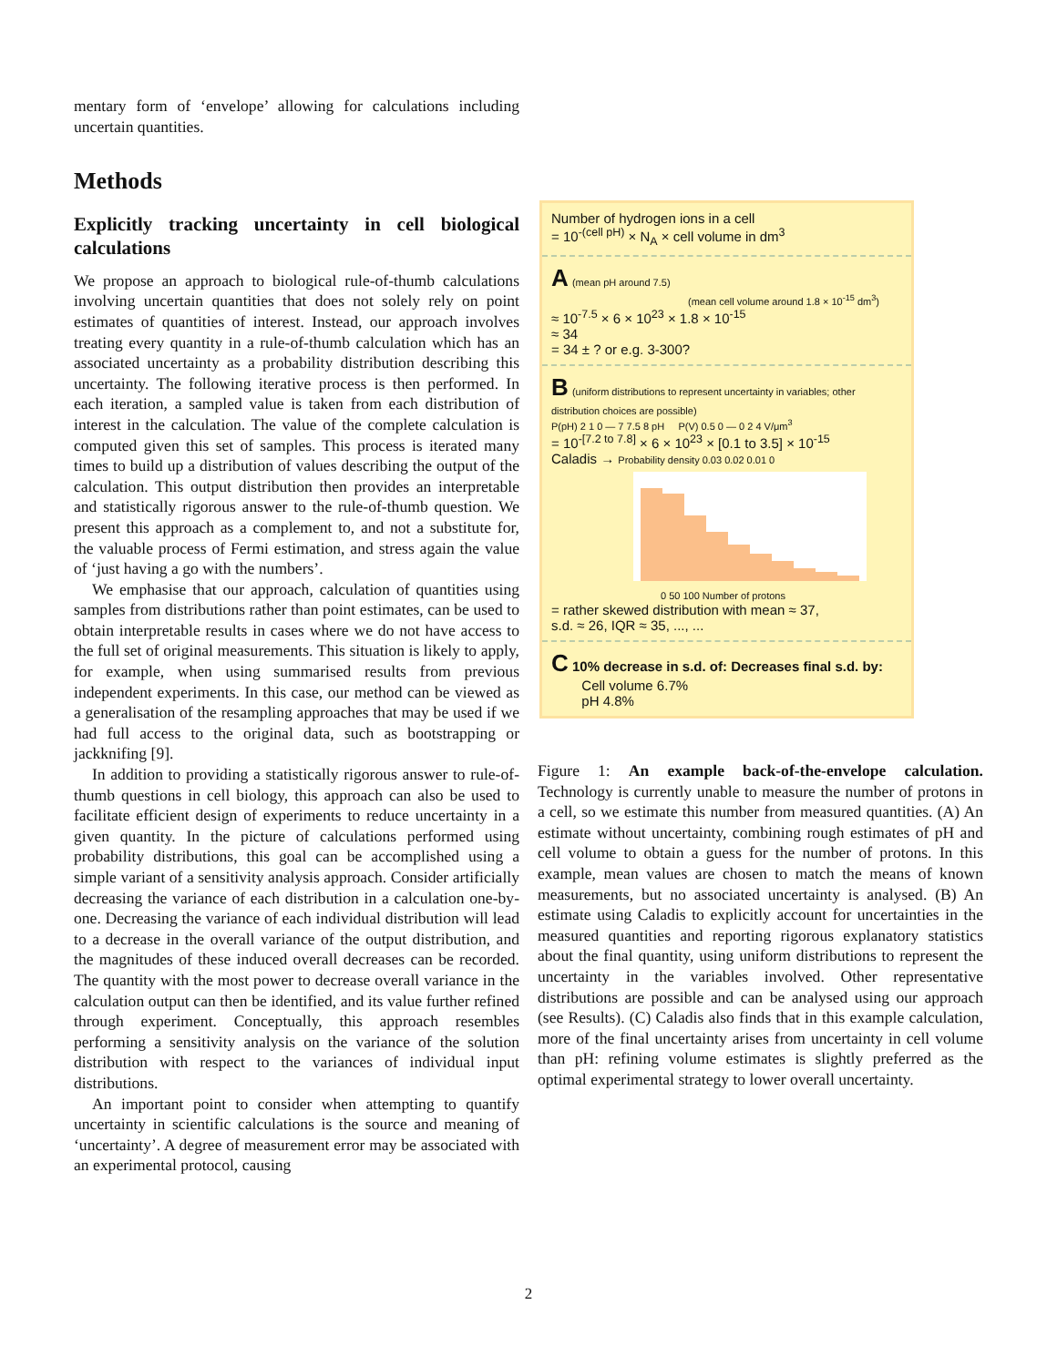mentary form of ‘envelope’ allowing for calculations including uncertain quantities.
Methods
Explicitly tracking uncertainty in cell biological calculations
We propose an approach to biological rule-of-thumb calculations involving uncertain quantities that does not solely rely on point estimates of quantities of interest. Instead, our approach involves treating every quantity in a rule-of-thumb calculation which has an associated uncertainty as a probability distribution describing this uncertainty. The following iterative process is then performed. In each iteration, a sampled value is taken from each distribution of interest in the calculation. The value of the complete calculation is computed given this set of samples. This process is iterated many times to build up a distribution of values describing the output of the calculation. This output distribution then provides an interpretable and statistically rigorous answer to the rule-of-thumb question. We present this approach as a complement to, and not a substitute for, the valuable process of Fermi estimation, and stress again the value of ‘just having a go with the numbers’.
We emphasise that our approach, calculation of quantities using samples from distributions rather than point estimates, can be used to obtain interpretable results in cases where we do not have access to the full set of original measurements. This situation is likely to apply, for example, when using summarised results from previous independent experiments. In this case, our method can be viewed as a generalisation of the resampling approaches that may be used if we had full access to the original data, such as bootstrapping or jackknifing [9].
In addition to providing a statistically rigorous answer to rule-of-thumb questions in cell biology, this approach can also be used to facilitate efficient design of experiments to reduce uncertainty in a given quantity. In the picture of calculations performed using probability distributions, this goal can be accomplished using a simple variant of a sensitivity analysis approach. Consider artificially decreasing the variance of each distribution in a calculation one-by-one. Decreasing the variance of each individual distribution will lead to a decrease in the overall variance of the output distribution, and the magnitudes of these induced overall decreases can be recorded. The quantity with the most power to decrease overall variance in the calculation output can then be identified, and its value further refined through experiment. Conceptually, this approach resembles performing a sensitivity analysis on the variance of the solution distribution with respect to the variances of individual input distributions.
An important point to consider when attempting to quantify uncertainty in scientific calculations is the source and meaning of ‘uncertainty’. A degree of measurement error may be associated with an experimental protocol, causing
Number of hydrogen ions in a cell
= 10<sup>-(cell pH)</sup> × N<sub>A</sub> × cell volume in dm<sup>3</sup>
A (mean pH around 7.5)
(mean cell volume around 1.8 × 10<sup>-15</sup> dm<sup>3</sup>)
≈ 10<sup>-7.5</sup> × 6 × 10<sup>23</sup> × 1.8 × 10<sup>-15</sup>
≈ 34
= 34 ± ? or e.g. 3-300?
B (uniform distributions to represent uncertainty in variables; other distribution choices are possible)
P(pH) 2 1 0 — 7 7.5 8 pH P(V) 0.5 0 — 0 2 4 V/μm<sup>3</sup>
= 10<sup>-[7.2 to 7.8]</sup> × 6 × 10<sup>23</sup> × [0.1 to 3.5] × 10<sup>-15</sup>
Caladis → Probability density 0.03 0.02 0.01 0
0 50 100 Number of protons
= rather skewed distribution with mean ≈ 37,
s.d. ≈ 26, IQR ≈ 35, ..., ...
C 10% decrease in s.d. of: Decreases final s.d. by:
Cell volume 6.7%
pH 4.8%
Figure 1: An example back-of-the-envelope calculation. Technology is currently unable to measure the number of protons in a cell, so we estimate this number from measured quantities. (A) An estimate without uncertainty, combining rough estimates of pH and cell volume to obtain a guess for the number of protons. In this example, mean values are chosen to match the means of known measurements, but no associated uncertainty is analysed. (B) An estimate using Caladis to explicitly account for uncertainties in the measured quantities and reporting rigorous explanatory statistics about the final quantity, using uniform distributions to represent the uncertainty in the variables involved. Other representative distributions are possible and can be analysed using our approach (see Results). (C) Caladis also finds that in this example calculation, more of the final uncertainty arises from uncertainty in cell volume than pH: refining volume estimates is slightly preferred as the optimal experimental strategy to lower overall uncertainty.
2